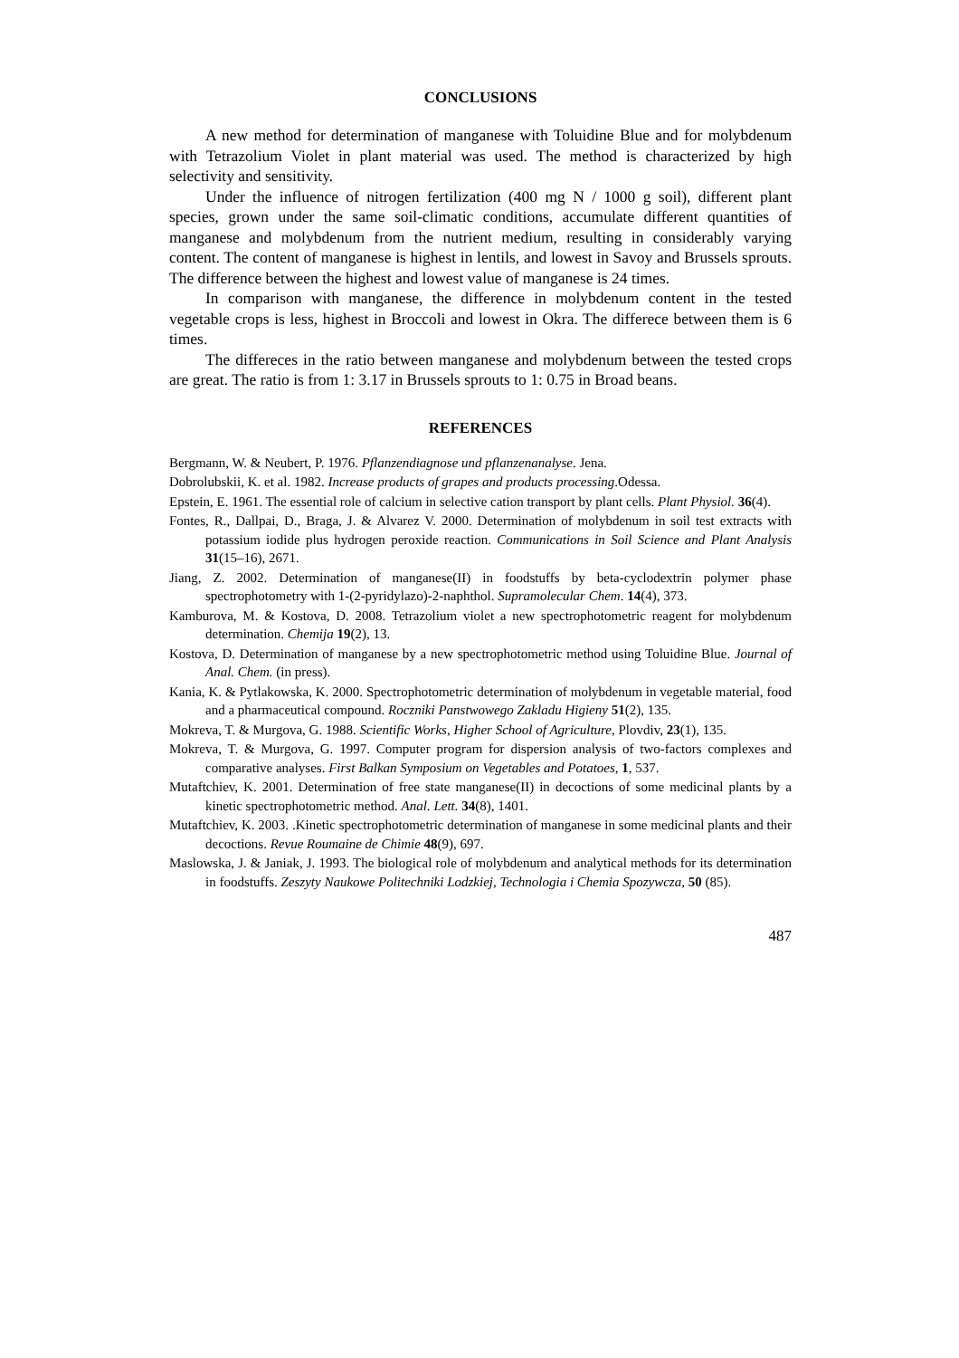CONCLUSIONS
A new method for determination of manganese with Toluidine Blue and for molybdenum with Tetrazolium Violet in plant material was used. The method is characterized by high selectivity and sensitivity.
Under the influence of nitrogen fertilization (400 mg N / 1000 g soil), different plant species, grown under the same soil-climatic conditions, accumulate different quantities of manganese and molybdenum from the nutrient medium, resulting in considerably varying content. The content of manganese is highest in lentils, and lowest in Savoy and Brussels sprouts. The difference between the highest and lowest value of manganese is 24 times.
In comparison with manganese, the difference in molybdenum content in the tested vegetable crops is less, highest in Broccoli and lowest in Okra. The differece between them is 6 times.
The differeces in the ratio between manganese and molybdenum between the tested crops are great. The ratio is from 1: 3.17 in Brussels sprouts to 1: 0.75 in Broad beans.
REFERENCES
Bergmann, W. & Neubert, P. 1976. Pflanzendiagnose und pflanzenanalyse. Jena.
Dobrolubskii, K. et al. 1982. Increase products of grapes and products processing.Odessa.
Epstein, E. 1961. The essential role of calcium in selective cation transport by plant cells. Plant Physiol. 36(4).
Fontes, R., Dallpai, D., Braga, J. & Alvarez V. 2000. Determination of molybdenum in soil test extracts with potassium iodide plus hydrogen peroxide reaction. Communications in Soil Science and Plant Analysis 31(15–16), 2671.
Jiang, Z. 2002. Determination of manganese(II) in foodstuffs by beta-cyclodextrin polymer phase spectrophotometry with 1-(2-pyridylazo)-2-naphthol. Supramolecular Chem. 14(4), 373.
Kamburova, M. & Kostova, D. 2008. Tetrazolium violet a new spectrophotometric reagent for molybdenum determination. Chemija 19(2), 13.
Kostova, D. Determination of manganese by a new spectrophotometric method using Toluidine Blue. Journal of Anal. Chem. (in press).
Kania, K. & Pytlakowska, K. 2000. Spectrophotometric determination of molybdenum in vegetable material, food and a pharmaceutical compound. Roczniki Panstwowego Zakladu Higieny 51(2), 135.
Mokreva, T. & Murgova, G. 1988. Scientific Works, Higher School of Agriculture, Plovdiv, 23(1), 135.
Mokreva, T. & Murgova, G. 1997. Computer program for dispersion analysis of two-factors complexes and comparative analyses. First Balkan Symposium on Vegetables and Potatoes, 1, 537.
Mutaftchiev, K. 2001. Determination of free state manganese(II) in decoctions of some medicinal plants by a kinetic spectrophotometric method. Anal. Lett. 34(8), 1401.
Mutaftchiev, K. 2003. .Kinetic spectrophotometric determination of manganese in some medicinal plants and their decoctions. Revue Roumaine de Chimie 48(9), 697.
Maslowska, J. & Janiak, J. 1993. The biological role of molybdenum and analytical methods for its determination in foodstuffs. Zeszyty Naukowe Politechniki Lodzkiej, Technologia i Chemia Spozywcza, 50 (85).
487